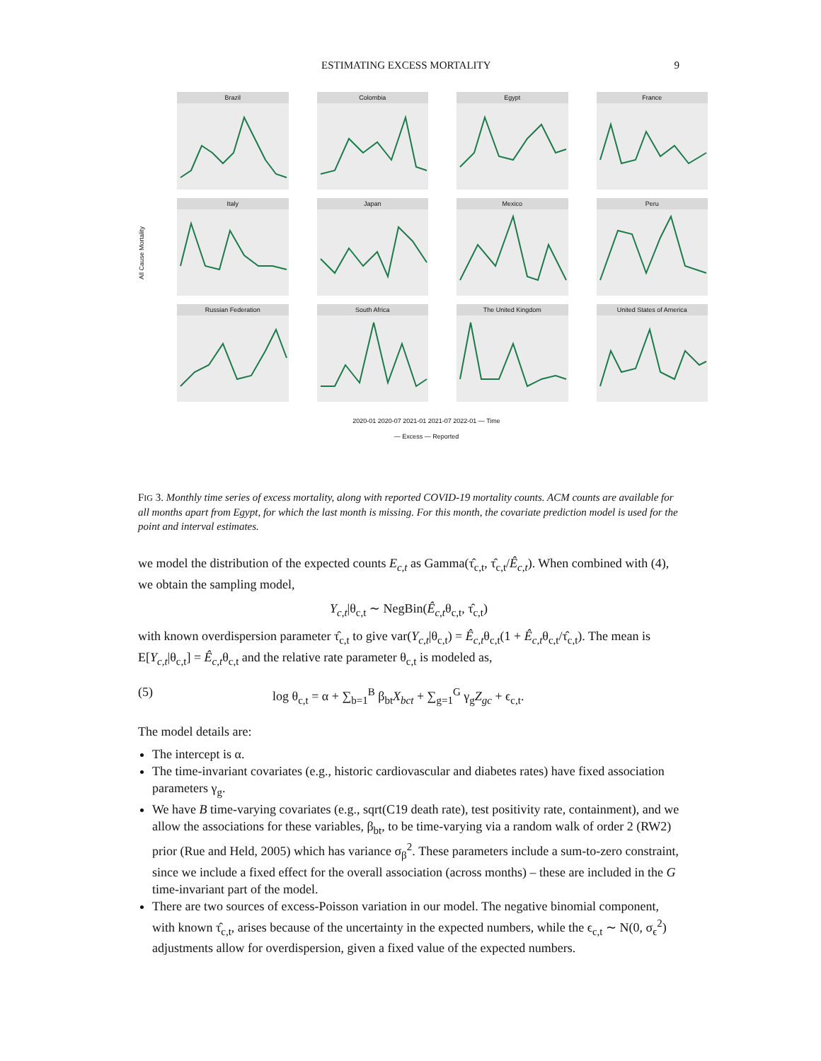ESTIMATING EXCESS MORTALITY 9
All Cause Mortality
Brazil
Colombia
Egypt
France
Italy
Japan
Mexico
Peru
Russian Federation
South Africa
The United Kingdom
United States of America
2020-01 2020-07 2021-01 2021-07 2022-01 — Time
— Excess — Reported
FIG 3. Monthly time series of excess mortality, along with reported COVID-19 mortality counts. ACM counts are available for all months apart from Egypt, for which the last month is missing. For this month, the covariate prediction model is used for the point and interval estimates.
we model the distribution of the expected counts E<sub>c,t</sub> as Gamma(τ̂<sub>c,t</sub>, τ̂<sub>c,t</sub>/Ê<sub>c,t</sub>). When combined with (4), we obtain the sampling model,
Y<sub>c,t</sub>|θ<sub>c,t</sub> ∼ NegBin(Ê<sub>c,t</sub>θ<sub>c,t</sub>, τ̂<sub>c,t</sub>)
with known overdispersion parameter τ̂<sub>c,t</sub> to give var(Y<sub>c,t</sub>|θ<sub>c,t</sub>) = Ê<sub>c,t</sub>θ<sub>c,t</sub>(1 + Ê<sub>c,t</sub>θ<sub>c,t</sub>/τ̂<sub>c,t</sub>). The mean is E[Y<sub>c,t</sub>|θ<sub>c,t</sub>] = Ê<sub>c,t</sub>θ<sub>c,t</sub> and the relative rate parameter θ<sub>c,t</sub> is modeled as,
(5) log θ<sub>c,t</sub> = α + ∑<sub>b=1</sub><sup>B</sup> β<sub>bt</sub>X<sub>bct</sub> + ∑<sub>g=1</sub><sup>G</sup> γ<sub>g</sub>Z<sub>gc</sub> + ϵ<sub>c,t</sub>.
The model details are:
The intercept is α.
The time-invariant covariates (e.g., historic cardiovascular and diabetes rates) have fixed association parameters γ<sub>g</sub>.
We have B time-varying covariates (e.g., sqrt(C19 death rate), test positivity rate, containment), and we allow the associations for these variables, β<sub>bt</sub>, to be time-varying via a random walk of order 2 (RW2) prior (Rue and Held, 2005) which has variance σ<sub>β</sub><sup>2</sup>. These parameters include a sum-to-zero constraint, since we include a fixed effect for the overall association (across months) – these are included in the G time-invariant part of the model.
There are two sources of excess-Poisson variation in our model. The negative binomial component, with known τ̂<sub>c,t</sub>, arises because of the uncertainty in the expected numbers, while the ϵ<sub>c,t</sub> ∼ N(0, σ<sub>ϵ</sub><sup>2</sup>) adjustments allow for overdispersion, given a fixed value of the expected numbers.